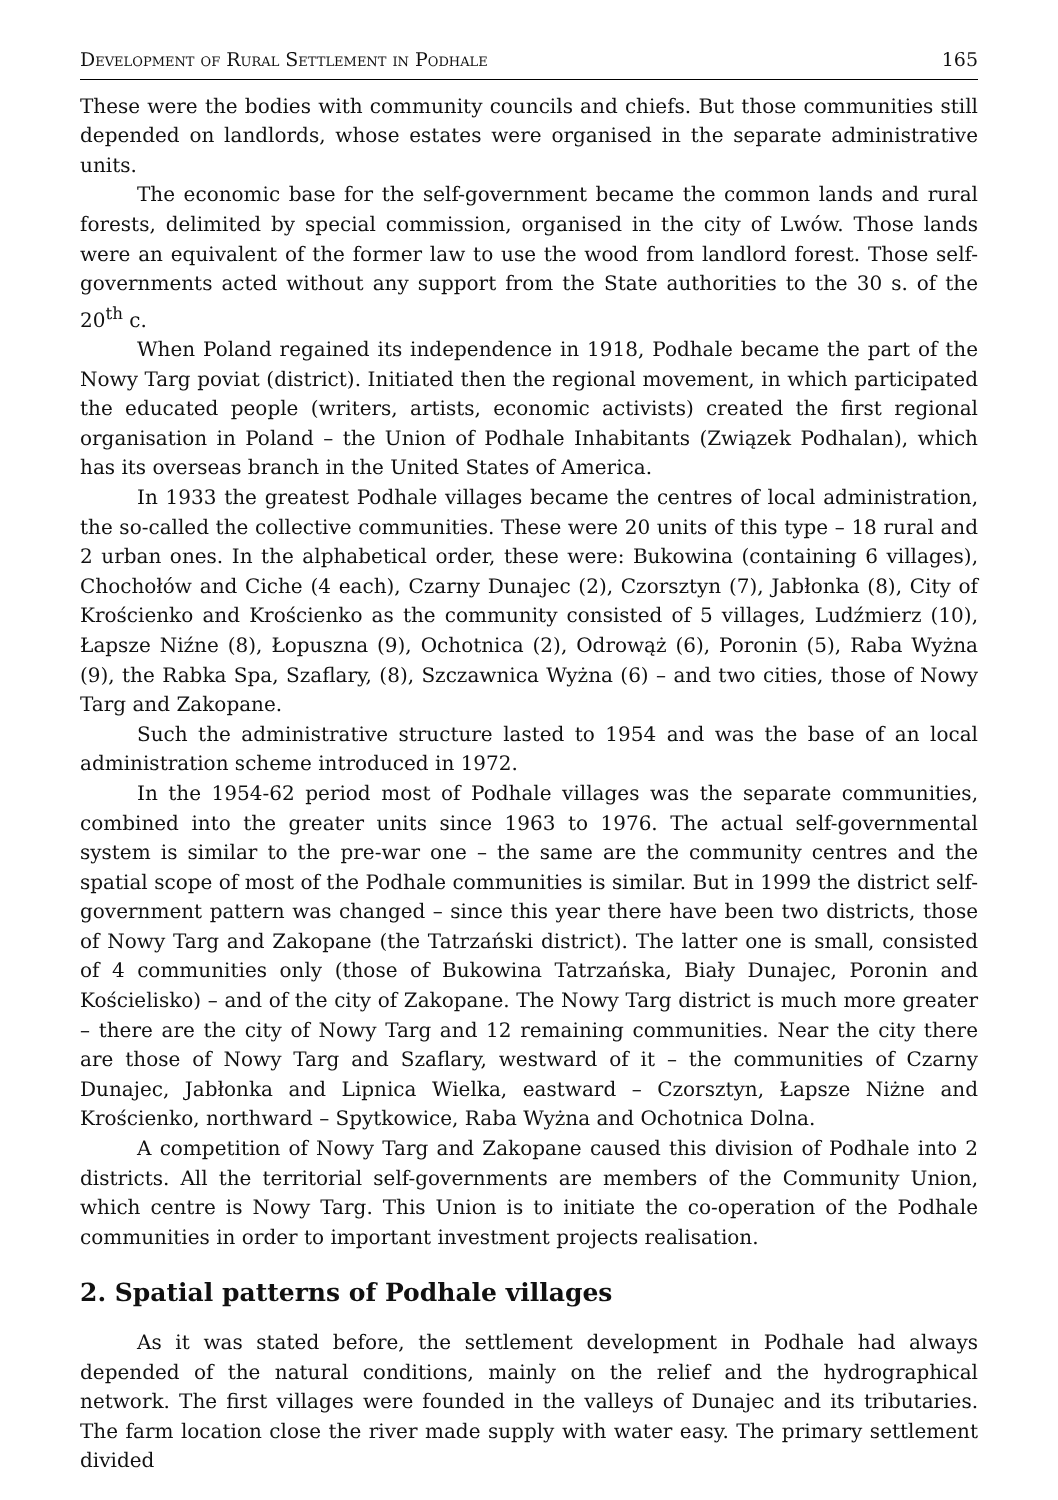Development of Rural Settlement in Podhale 165
These were the bodies with community councils and chiefs. But those communities still depended on landlords, whose estates were organised in the separate administrative units.
The economic base for the self-government became the common lands and rural forests, delimited by special commission, organised in the city of Lwów. Those lands were an equivalent of the former law to use the wood from landlord forest. Those self-governments acted without any support from the State authorities to the 30 s. of the 20<sup>th</sup> c.
When Poland regained its independence in 1918, Podhale became the part of the Nowy Targ poviat (district). Initiated then the regional movement, in which participated the educated people (writers, artists, economic activists) created the first regional organisation in Poland – the Union of Podhale Inhabitants (Związek Podhalan), which has its overseas branch in the United States of America.
In 1933 the greatest Podhale villages became the centres of local administration, the so-called the collective communities. These were 20 units of this type – 18 rural and 2 urban ones. In the alphabetical order, these were: Bukowina (containing 6 villages), Chochołów and Ciche (4 each), Czarny Dunajec (2), Czorsztyn (7), Jabłonka (8), City of Krościenko and Krościenko as the community consisted of 5 villages, Ludźmierz (10), Łapsze Niźne (8), Łopuszna (9), Ochotnica (2), Odrowąż (6), Poronin (5), Raba Wyżna (9), the Rabka Spa, Szaflary, (8), Szczawnica Wyżna (6) – and two cities, those of Nowy Targ and Zakopane.
Such the administrative structure lasted to 1954 and was the base of an local administration scheme introduced in 1972.
In the 1954-62 period most of Podhale villages was the separate communities, combined into the greater units since 1963 to 1976. The actual self-governmental system is similar to the pre-war one – the same are the community centres and the spatial scope of most of the Podhale communities is similar. But in 1999 the district self-government pattern was changed – since this year there have been two districts, those of Nowy Targ and Zakopane (the Tatrzański district). The latter one is small, consisted of 4 communities only (those of Bukowina Tatrzańska, Biały Dunajec, Poronin and Kościelisko) – and of the city of Zakopane. The Nowy Targ district is much more greater – there are the city of Nowy Targ and 12 remaining communities. Near the city there are those of Nowy Targ and Szaflary, westward of it – the communities of Czarny Dunajec, Jabłonka and Lipnica Wielka, eastward – Czorsztyn, Łapsze Niżne and Krościenko, northward – Spytkowice, Raba Wyżna and Ochotnica Dolna.
A competition of Nowy Targ and Zakopane caused this division of Podhale into 2 districts. All the territorial self-governments are members of the Community Union, which centre is Nowy Targ. This Union is to initiate the co-operation of the Podhale communities in order to important investment projects realisation.
2. Spatial patterns of Podhale villages
As it was stated before, the settlement development in Podhale had always depended of the natural conditions, mainly on the relief and the hydrographical network. The first villages were founded in the valleys of Dunajec and its tributaries. The farm location close the river made supply with water easy. The primary settlement divided